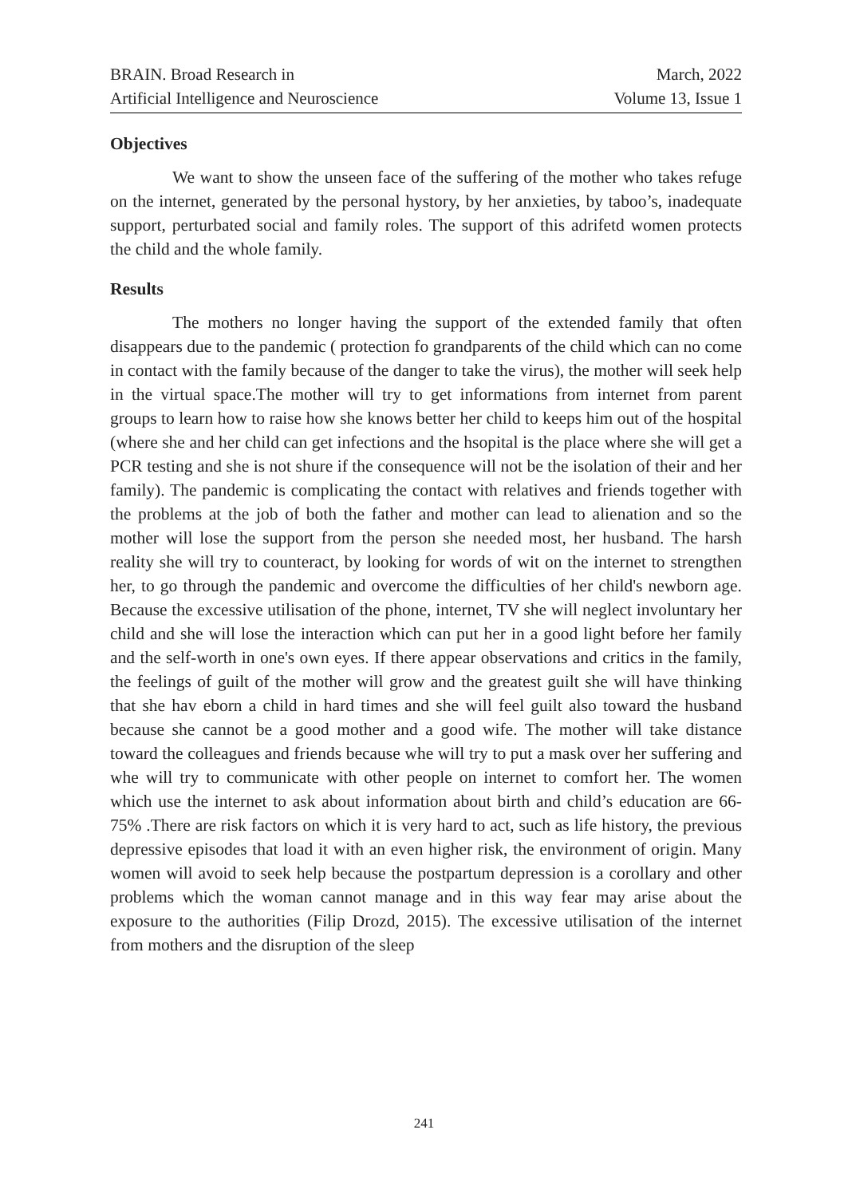BRAIN. Broad Research in
Artificial Intelligence and Neuroscience
March, 2022
Volume 13, Issue 1
Objectives
We want to show the unseen face of the suffering of the mother who takes refuge on the internet, generated by the personal hystory, by her anxieties, by taboo’s, inadequate support, perturbated social and family roles. The support of this adrifetd women protects the child and the whole family.
Results
The mothers no longer having the support of the extended family that often disappears due to the pandemic ( protection fo grandparents of the child which can no come in contact with the family because of the danger to take the virus), the mother will seek help in the virtual space.The mother will try to get informations from internet from parent groups to learn how to raise how she knows better her child to keeps him out of the hospital (where she and her child can get infections and the hsopital is the place where she will get a PCR testing and she is not shure if the consequence will not be the isolation of their and her family). The pandemic is complicating the contact with relatives and friends together with the problems at the job of both the father and mother can lead to alienation and so the mother will lose the support from the person she needed most, her husband. The harsh reality she will try to counteract, by looking for words of wit on the internet to strengthen her, to go through the pandemic and overcome the difficulties of her child's newborn age. Because the excessive utilisation of the phone, internet, TV she will neglect involuntary her child and she will lose the interaction which can put her in a good light before her family and the self-worth in one's own eyes. If there appear observations and critics in the family, the feelings of guilt of the mother will grow and the greatest guilt she will have thinking that she hav eborn a child in hard times and she will feel guilt also toward the husband because she cannot be a good mother and a good wife. The mother will take distance toward the colleagues and friends because whe will try to put a mask over her suffering and whe will try to communicate with other people on internet to comfort her. The women which use the internet to ask about information about birth and child’s education are 66-75% .There are risk factors on which it is very hard to act, such as life history, the previous depressive episodes that load it with an even higher risk, the environment of origin. Many women will avoid to seek help because the postpartum depression is a corollary and other problems which the woman cannot manage and in this way fear may arise about the exposure to the authorities (Filip Drozd, 2015). The excessive utilisation of the internet from mothers and the disruption of the sleep
241